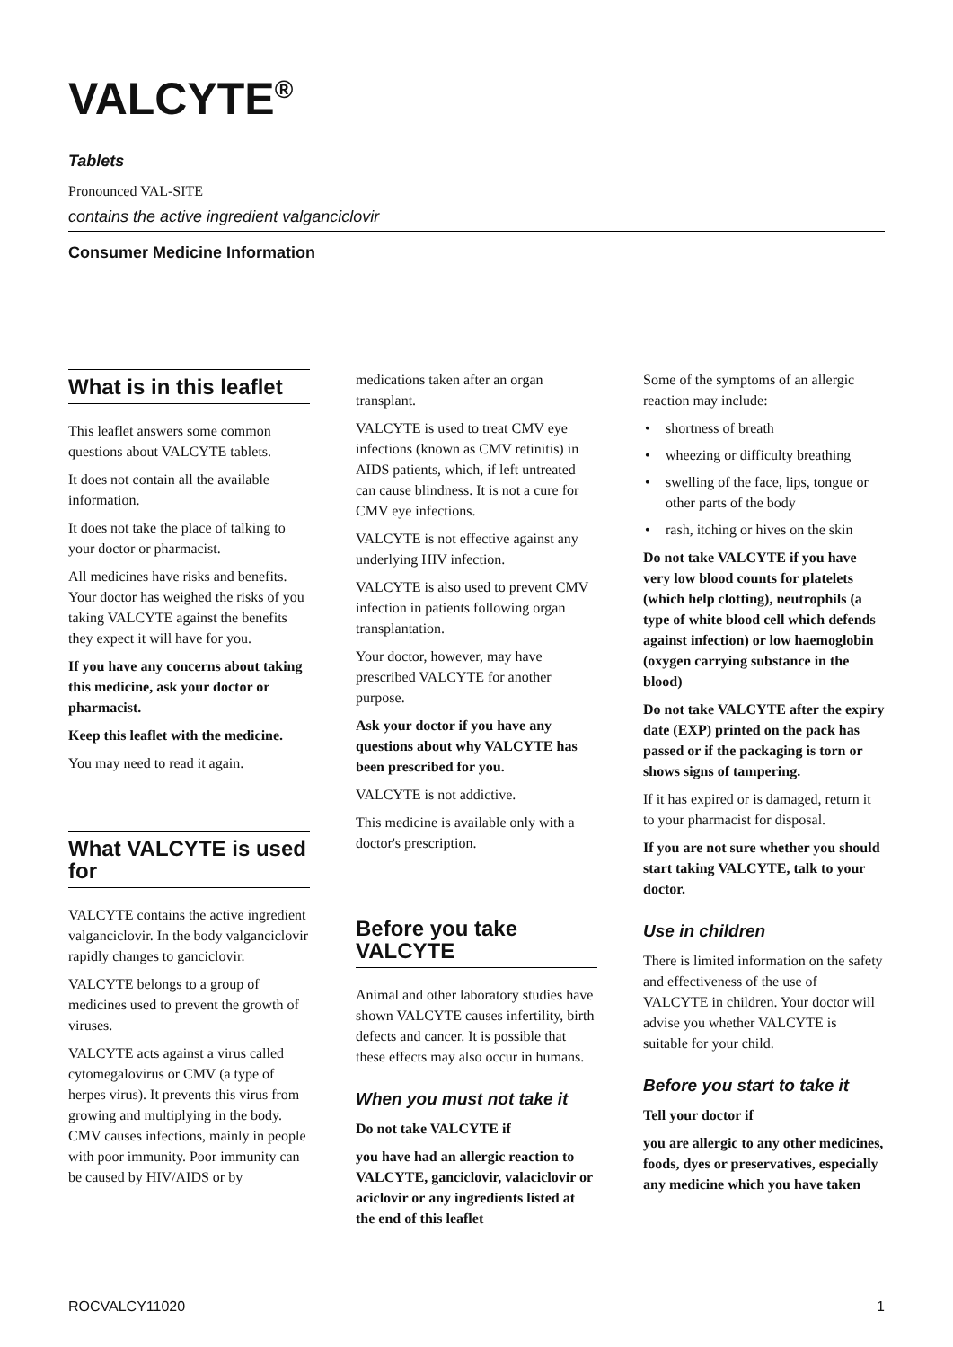VALCYTE<sup>®</sup>
Tablets
Pronounced VAL-SITE
contains the active ingredient valganciclovir
Consumer Medicine Information
What is in this leaflet
This leaflet answers some common questions about VALCYTE tablets.
It does not contain all the available information.
It does not take the place of talking to your doctor or pharmacist.
All medicines have risks and benefits. Your doctor has weighed the risks of you taking VALCYTE against the benefits they expect it will have for you.
If you have any concerns about taking this medicine, ask your doctor or pharmacist.
Keep this leaflet with the medicine.
You may need to read it again.
What VALCYTE is used for
VALCYTE contains the active ingredient valganciclovir. In the body valganciclovir rapidly changes to ganciclovir.
VALCYTE belongs to a group of medicines used to prevent the growth of viruses.
VALCYTE acts against a virus called cytomegalovirus or CMV (a type of herpes virus). It prevents this virus from growing and multiplying in the body. CMV causes infections, mainly in people with poor immunity. Poor immunity can be caused by HIV/AIDS or by
medications taken after an organ transplant.
VALCYTE is used to treat CMV eye infections (known as CMV retinitis) in AIDS patients, which, if left untreated can cause blindness. It is not a cure for CMV eye infections.
VALCYTE is not effective against any underlying HIV infection.
VALCYTE is also used to prevent CMV infection in patients following organ transplantation.
Your doctor, however, may have prescribed VALCYTE for another purpose.
Ask your doctor if you have any questions about why VALCYTE has been prescribed for you.
VALCYTE is not addictive.
This medicine is available only with a doctor's prescription.
Before you take VALCYTE
Animal and other laboratory studies have shown VALCYTE causes infertility, birth defects and cancer. It is possible that these effects may also occur in humans.
When you must not take it
Do not take VALCYTE if
you have had an allergic reaction to VALCYTE, ganciclovir, valaciclovir or aciclovir or any ingredients listed at the end of this leaflet
Some of the symptoms of an allergic reaction may include:
• shortness of breath
• wheezing or difficulty breathing
• swelling of the face, lips, tongue or other parts of the body
• rash, itching or hives on the skin
Do not take VALCYTE if you have very low blood counts for platelets (which help clotting), neutrophils (a type of white blood cell which defends against infection) or low haemoglobin (oxygen carrying substance in the blood)
Do not take VALCYTE after the expiry date (EXP) printed on the pack has passed or if the packaging is torn or shows signs of tampering.
If it has expired or is damaged, return it to your pharmacist for disposal.
If you are not sure whether you should start taking VALCYTE, talk to your doctor.
Use in children
There is limited information on the safety and effectiveness of the use of VALCYTE in children. Your doctor will advise you whether VALCYTE is suitable for your child.
Before you start to take it
Tell your doctor if
you are allergic to any other medicines, foods, dyes or preservatives, especially any medicine which you have taken
ROCVALCY11020 1